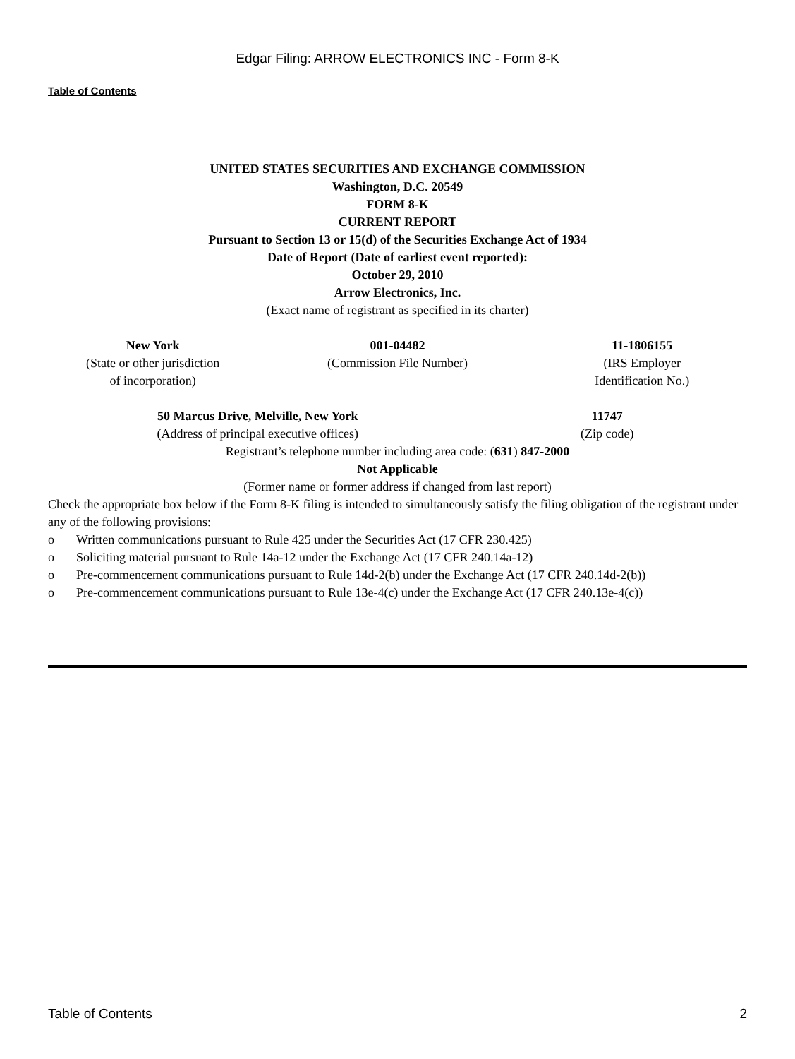Edgar Filing: ARROW ELECTRONICS INC - Form 8-K
Table of Contents
UNITED STATES SECURITIES AND EXCHANGE COMMISSION
Washington, D.C. 20549
FORM 8-K
CURRENT REPORT
Pursuant to Section 13 or 15(d) of the Securities Exchange Act of 1934
Date of Report (Date of earliest event reported):
October 29, 2010
Arrow Electronics, Inc.
(Exact name of registrant as specified in its charter)
| New York (State or other jurisdiction of incorporation) | 001-04482 (Commission File Number) | 11-1806155 (IRS Employer Identification No.) |
| 50 Marcus Drive, Melville, New York (Address of principal executive offices) | 11747 (Zip code) |
Registrant’s telephone number including area code: (631) 847-2000
Not Applicable
(Former name or former address if changed from last report)
Check the appropriate box below if the Form 8-K filing is intended to simultaneously satisfy the filing obligation of the registrant under any of the following provisions:
o Written communications pursuant to Rule 425 under the Securities Act (17 CFR 230.425)
o Soliciting material pursuant to Rule 14a-12 under the Exchange Act (17 CFR 240.14a-12)
o Pre-commencement communications pursuant to Rule 14d-2(b) under the Exchange Act (17 CFR 240.14d-2(b))
o Pre-commencement communications pursuant to Rule 13e-4(c) under the Exchange Act (17 CFR 240.13e-4(c))
Table of Contents 2